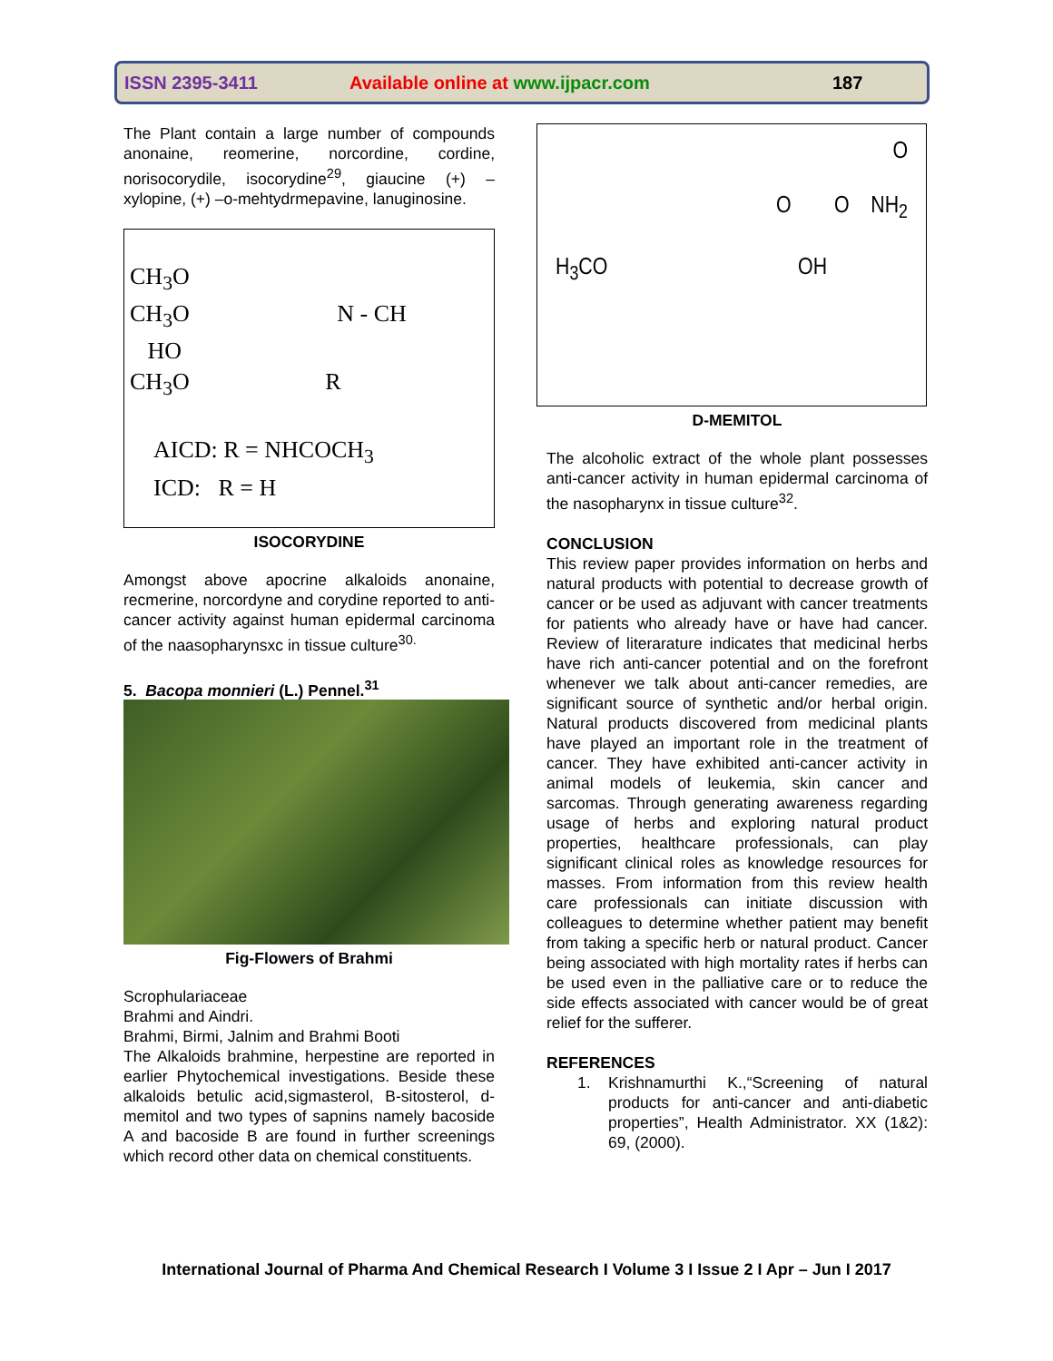ISSN 2395-3411 Available online at www.ijpacr.com 187
The Plant contain a large number of compounds anonaine, reomerine, norcordine, cordine, norisocorydile, isocorydine<sup>29</sup>, giaucine (+) – xylopine, (+) –o-mehtydrmepavine, lanuginosine.
CH<sub>3</sub>O
CH<sub>3</sub>O N - CH
HO
CH<sub>3</sub>O R
AICD: R = NHCOCH<sub>3</sub>
ICD: R = H
ISOCORYDINE
Amongst above apocrine alkaloids anonaine, recmerine, norcordyne and corydine reported to anti-cancer activity against human epidermal carcinoma of the naasopharynsxc in tissue culture<sup>30.</sup>
5. Bacopa monnieri (L.) Pennel.<sup>31</sup>
Fig-Flowers of Brahmi
Scrophulariaceae
Brahmi and Aindri.
Brahmi, Birmi, Jalnim and Brahmi Booti
The Alkaloids brahmine, herpestine are reported in earlier Phytochemical investigations. Beside these alkaloids betulic acid,sigmasterol, B-sitosterol, d-memitol and two types of sapnins namely bacoside A and bacoside B are found in further screenings which record other data on chemical constituents.
O
O O NH<sub>2</sub>
H<sub>3</sub>CO OH
D-MEMITOL
The alcoholic extract of the whole plant possesses anti-cancer activity in human epidermal carcinoma of the nasopharynx in tissue culture<sup>32</sup>.
CONCLUSION
This review paper provides information on herbs and natural products with potential to decrease growth of cancer or be used as adjuvant with cancer treatments for patients who already have or have had cancer. Review of literarature indicates that medicinal herbs have rich anti-cancer potential and on the forefront whenever we talk about anti-cancer remedies, are significant source of synthetic and/or herbal origin. Natural products discovered from medicinal plants have played an important role in the treatment of cancer. They have exhibited anti-cancer activity in animal models of leukemia, skin cancer and sarcomas. Through generating awareness regarding usage of herbs and exploring natural product properties, healthcare professionals, can play significant clinical roles as knowledge resources for masses. From information from this review health care professionals can initiate discussion with colleagues to determine whether patient may benefit from taking a specific herb or natural product. Cancer being associated with high mortality rates if herbs can be used even in the palliative care or to reduce the side effects associated with cancer would be of great relief for the sufferer.
REFERENCES
1. Krishnamurthi K.,“Screening of natural products for anti-cancer and anti-diabetic properties”, Health Administrator. XX (1&2): 69, (2000).
International Journal of Pharma And Chemical Research I Volume 3 I Issue 2 I Apr – Jun I 2017